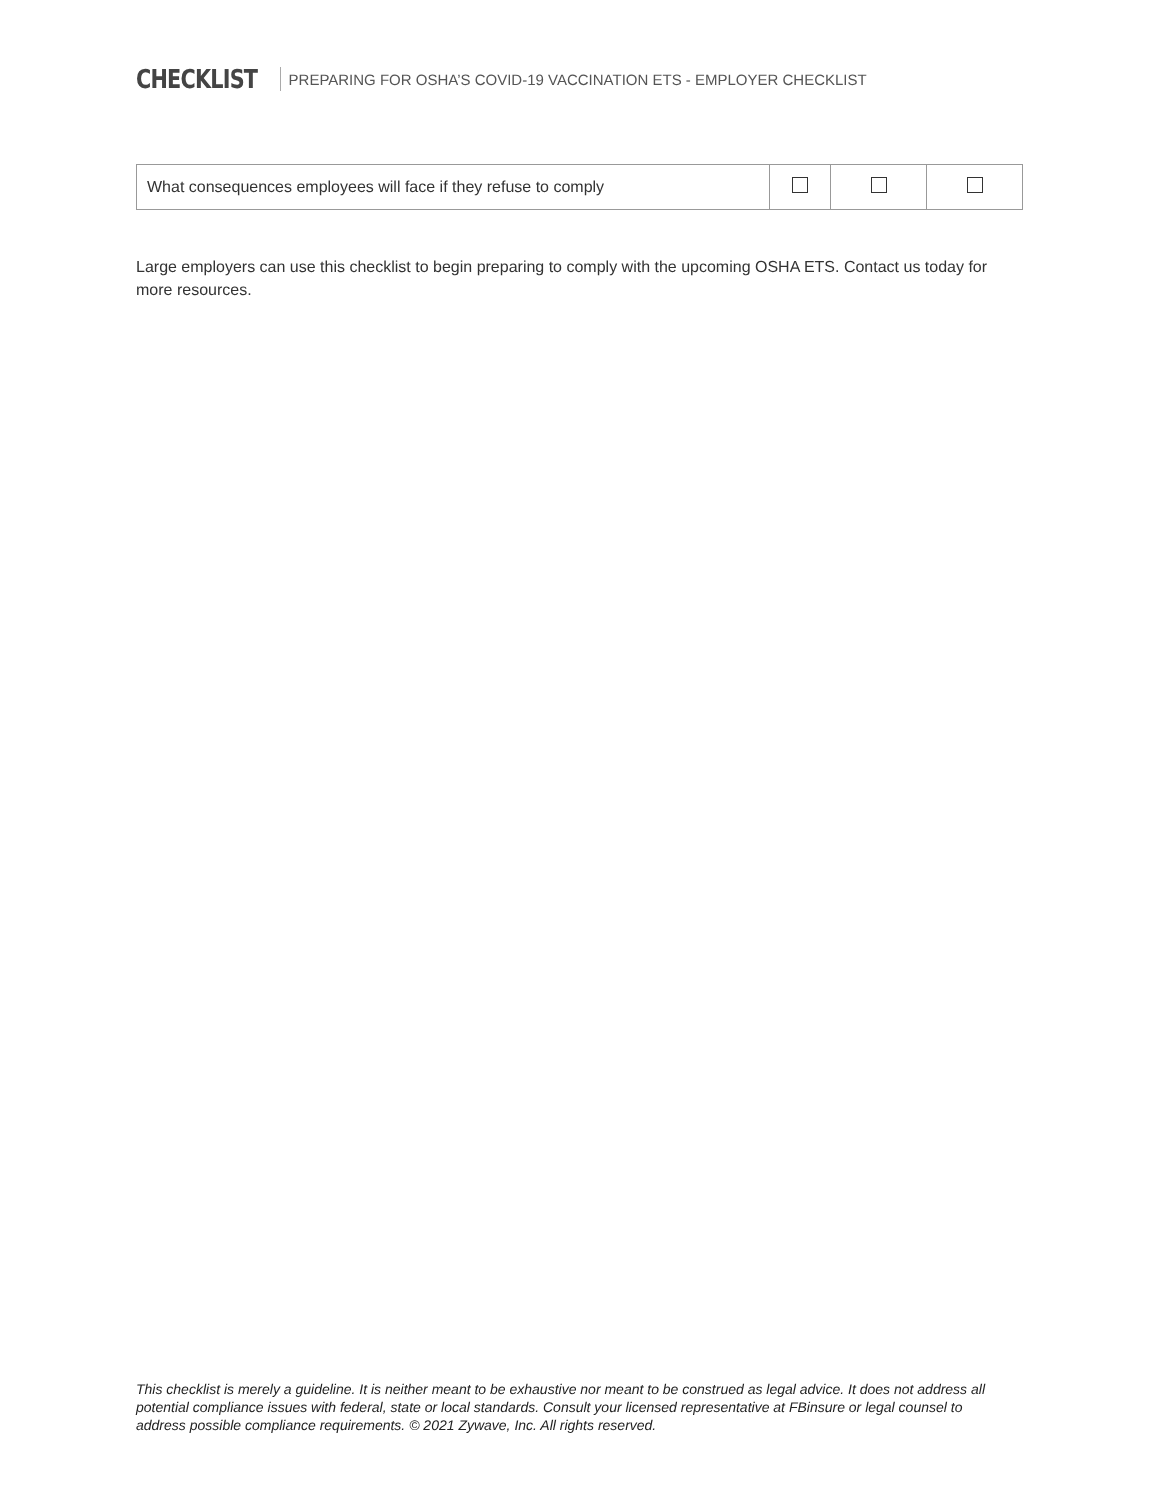CHECKLIST PREPARING FOR OSHA’S COVID-19 VACCINATION ETS - EMPLOYER CHECKLIST
| What consequences employees will face if they refuse to comply | | | |
Large employers can use this checklist to begin preparing to comply with the upcoming OSHA ETS. Contact us today for more resources.
This checklist is merely a guideline. It is neither meant to be exhaustive nor meant to be construed as legal advice. It does not address all potential compliance issues with federal, state or local standards. Consult your licensed representative at FBinsure or legal counsel to address possible compliance requirements. © 2021 Zywave, Inc. All rights reserved.